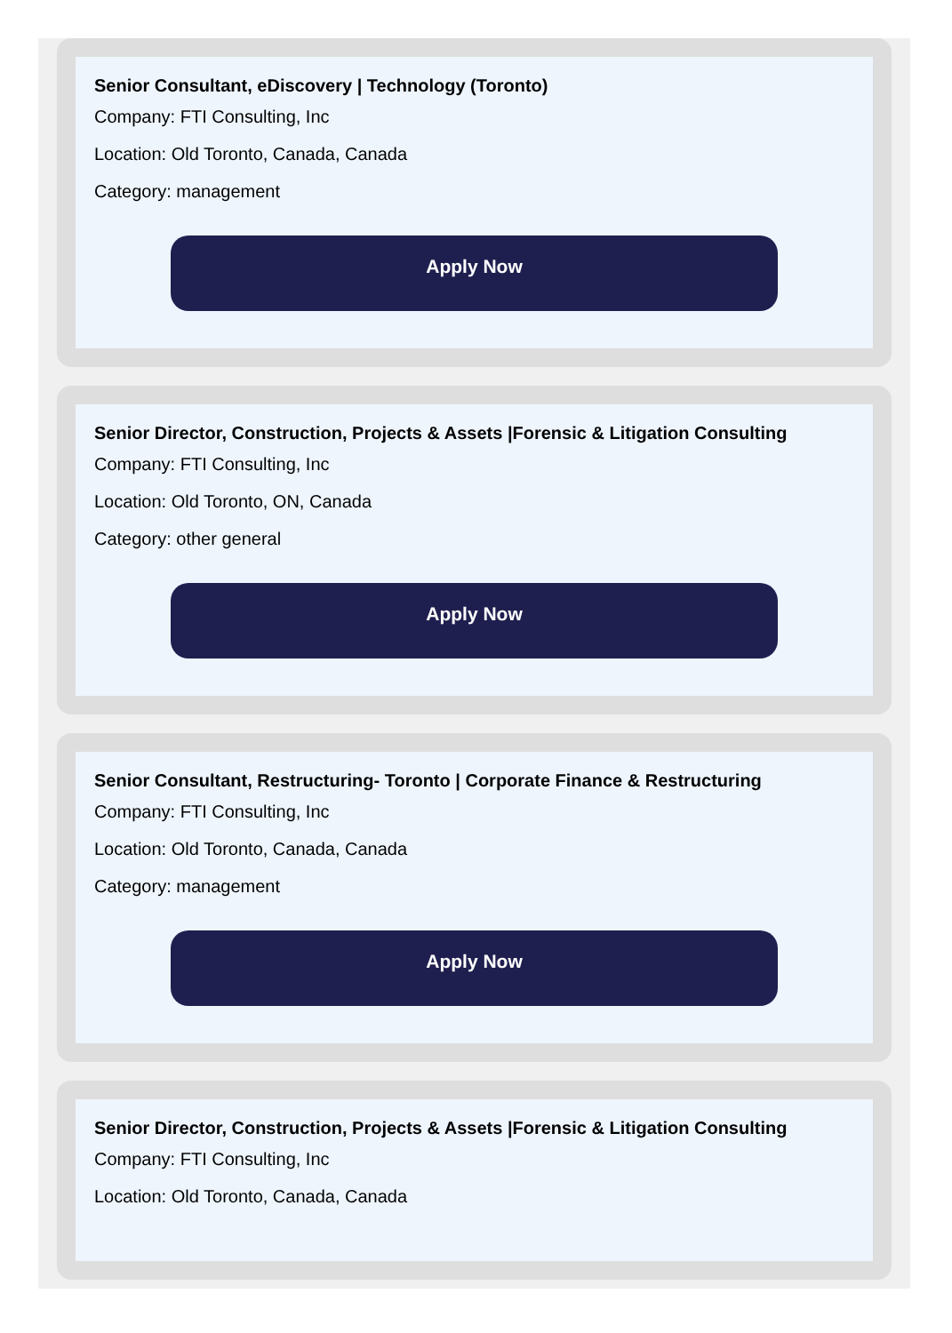Senior Consultant, eDiscovery | Technology (Toronto)
Company: FTI Consulting, Inc
Location: Old Toronto, Canada, Canada
Category: management
Apply Now
Senior Director, Construction, Projects & Assets |Forensic & Litigation Consulting
Company: FTI Consulting, Inc
Location: Old Toronto, ON, Canada
Category: other general
Apply Now
Senior Consultant, Restructuring- Toronto | Corporate Finance & Restructuring
Company: FTI Consulting, Inc
Location: Old Toronto, Canada, Canada
Category: management
Apply Now
Senior Director, Construction, Projects & Assets |Forensic & Litigation Consulting
Company: FTI Consulting, Inc
Location: Old Toronto, Canada, Canada